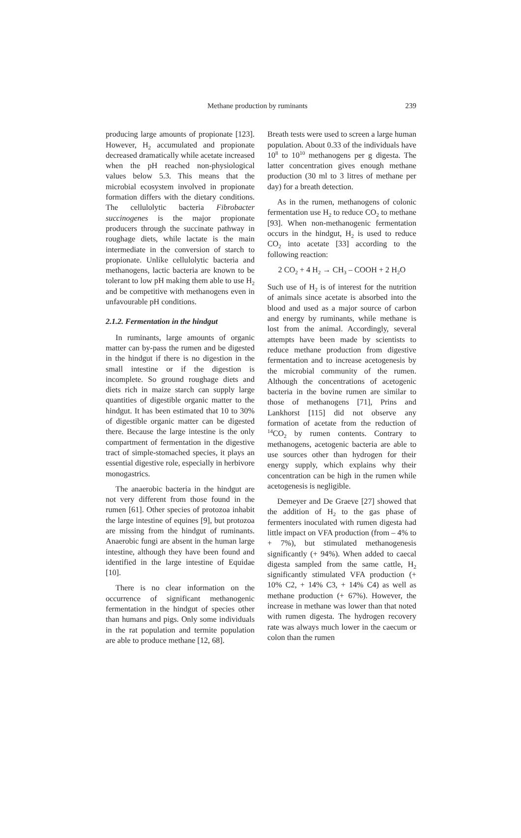Methane production by ruminants 239
producing large amounts of propionate [123]. However, H<sub>2</sub> accumulated and propionate decreased dramatically while acetate increased when the pH reached non-physiological values below 5.3. This means that the microbial ecosystem involved in propionate formation differs with the dietary conditions. The cellulolytic bacteria Fibrobacter succinogenes is the major propionate producers through the succinate pathway in roughage diets, while lactate is the main intermediate in the conversion of starch to propionate. Unlike cellulolytic bacteria and methanogens, lactic bacteria are known to be tolerant to low pH making them able to use H<sub>2</sub> and be competitive with methanogens even in unfavourable pH conditions.
2.1.2. Fermentation in the hindgut
In ruminants, large amounts of organic matter can by-pass the rumen and be digested in the hindgut if there is no digestion in the small intestine or if the digestion is incomplete. So ground roughage diets and diets rich in maize starch can supply large quantities of digestible organic matter to the hindgut. It has been estimated that 10 to 30% of digestible organic matter can be digested there. Because the large intestine is the only compartment of fermentation in the digestive tract of simple-stomached species, it plays an essential digestive role, especially in herbivore monogastrics.
The anaerobic bacteria in the hindgut are not very different from those found in the rumen [61]. Other species of protozoa inhabit the large intestine of equines [9], but protozoa are missing from the hindgut of ruminants. Anaerobic fungi are absent in the human large intestine, although they have been found and identified in the large intestine of Equidae [10].
There is no clear information on the occurrence of significant methanogenic fermentation in the hindgut of species other than humans and pigs. Only some individuals in the rat population and termite population are able to produce methane [12, 68].
Breath tests were used to screen a large human population. About 0.33 of the individuals have 10<sup>8</sup> to 10<sup>10</sup> methanogens per g digesta. The latter concentration gives enough methane production (30 ml to 3 litres of methane per day) for a breath detection.
As in the rumen, methanogens of colonic fermentation use H<sub>2</sub> to reduce CO<sub>2</sub> to methane [93]. When non-methanogenic fermentation occurs in the hindgut, H<sub>2</sub> is used to reduce CO<sub>2</sub> into acetate [33] according to the following reaction:
2 CO<sub>2</sub> + 4 H<sub>2</sub> → CH<sub>3</sub> – COOH + 2 H<sub>2</sub>O
Such use of H<sub>2</sub> is of interest for the nutrition of animals since acetate is absorbed into the blood and used as a major source of carbon and energy by ruminants, while methane is lost from the animal. Accordingly, several attempts have been made by scientists to reduce methane production from digestive fermentation and to increase acetogenesis by the microbial community of the rumen. Although the concentrations of acetogenic bacteria in the bovine rumen are similar to those of methanogens [71], Prins and Lankhorst [115] did not observe any formation of acetate from the reduction of <sup>14</sup>CO<sub>2</sub> by rumen contents. Contrary to methanogens, acetogenic bacteria are able to use sources other than hydrogen for their energy supply, which explains why their concentration can be high in the rumen while acetogenesis is negligible.
Demeyer and De Graeve [27] showed that the addition of H<sub>2</sub> to the gas phase of fermenters inoculated with rumen digesta had little impact on VFA production (from – 4% to + 7%), but stimulated methanogenesis significantly (+ 94%). When added to caecal digesta sampled from the same cattle, H<sub>2</sub> significantly stimulated VFA production (+ 10% C2, + 14% C3, + 14% C4) as well as methane production (+ 67%). However, the increase in methane was lower than that noted with rumen digesta. The hydrogen recovery rate was always much lower in the caecum or colon than the rumen